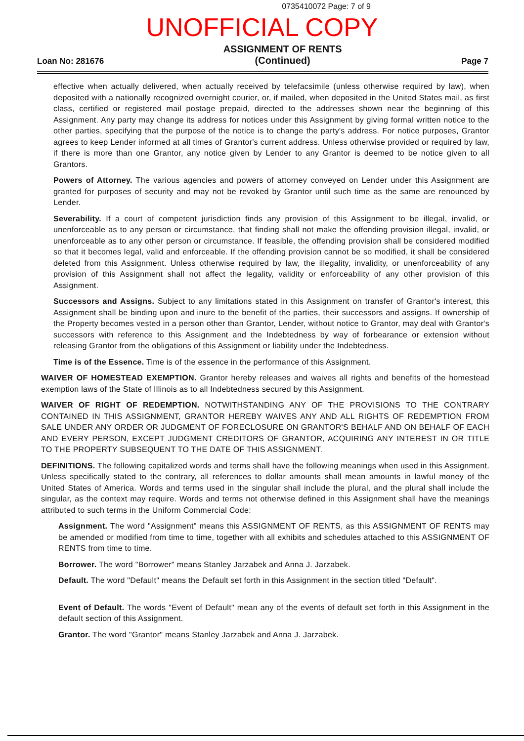0735410072 Page: 7 of 9
UNOFFICIAL COPY
Loan No: 281676 ASSIGNMENT OF RENTS
(Continued) Page 7
effective when actually delivered, when actually received by telefacsimile (unless otherwise required by law), when deposited with a nationally recognized overnight courier, or, if mailed, when deposited in the United States mail, as first class, certified or registered mail postage prepaid, directed to the addresses shown near the beginning of this Assignment. Any party may change its address for notices under this Assignment by giving formal written notice to the other parties, specifying that the purpose of the notice is to change the party's address. For notice purposes, Grantor agrees to keep Lender informed at all times of Grantor's current address. Unless otherwise provided or required by law, if there is more than one Grantor, any notice given by Lender to any Grantor is deemed to be notice given to all Grantors.
Powers of Attorney. The various agencies and powers of attorney conveyed on Lender under this Assignment are granted for purposes of security and may not be revoked by Grantor until such time as the same are renounced by Lender.
Severability. If a court of competent jurisdiction finds any provision of this Assignment to be illegal, invalid, or unenforceable as to any person or circumstance, that finding shall not make the offending provision illegal, invalid, or unenforceable as to any other person or circumstance. If feasible, the offending provision shall be considered modified so that it becomes legal, valid and enforceable. If the offending provision cannot be so modified, it shall be considered deleted from this Assignment. Unless otherwise required by law, the illegality, invalidity, or unenforceability of any provision of this Assignment shall not affect the legality, validity or enforceability of any other provision of this Assignment.
Successors and Assigns. Subject to any limitations stated in this Assignment on transfer of Grantor's interest, this Assignment shall be binding upon and inure to the benefit of the parties, their successors and assigns. If ownership of the Property becomes vested in a person other than Grantor, Lender, without notice to Grantor, may deal with Grantor's successors with reference to this Assignment and the Indebtedness by way of forbearance or extension without releasing Grantor from the obligations of this Assignment or liability under the Indebtedness.
Time is of the Essence. Time is of the essence in the performance of this Assignment.
WAIVER OF HOMESTEAD EXEMPTION. Grantor hereby releases and waives all rights and benefits of the homestead exemption laws of the State of Illinois as to all Indebtedness secured by this Assignment.
WAIVER OF RIGHT OF REDEMPTION. NOTWITHSTANDING ANY OF THE PROVISIONS TO THE CONTRARY CONTAINED IN THIS ASSIGNMENT, GRANTOR HEREBY WAIVES ANY AND ALL RIGHTS OF REDEMPTION FROM SALE UNDER ANY ORDER OR JUDGMENT OF FORECLOSURE ON GRANTOR'S BEHALF AND ON BEHALF OF EACH AND EVERY PERSON, EXCEPT JUDGMENT CREDITORS OF GRANTOR, ACQUIRING ANY INTEREST IN OR TITLE TO THE PROPERTY SUBSEQUENT TO THE DATE OF THIS ASSIGNMENT.
DEFINITIONS. The following capitalized words and terms shall have the following meanings when used in this Assignment. Unless specifically stated to the contrary, all references to dollar amounts shall mean amounts in lawful money of the United States of America. Words and terms used in the singular shall include the plural, and the plural shall include the singular, as the context may require. Words and terms not otherwise defined in this Assignment shall have the meanings attributed to such terms in the Uniform Commercial Code:
Assignment. The word "Assignment" means this ASSIGNMENT OF RENTS, as this ASSIGNMENT OF RENTS may be amended or modified from time to time, together with all exhibits and schedules attached to this ASSIGNMENT OF RENTS from time to time.
Borrower. The word "Borrower" means Stanley Jarzabek and Anna J. Jarzabek.
Default. The word "Default" means the Default set forth in this Assignment in the section titled "Default".
Event of Default. The words "Event of Default" mean any of the events of default set forth in this Assignment in the default section of this Assignment.
Grantor. The word "Grantor" means Stanley Jarzabek and Anna J. Jarzabek.